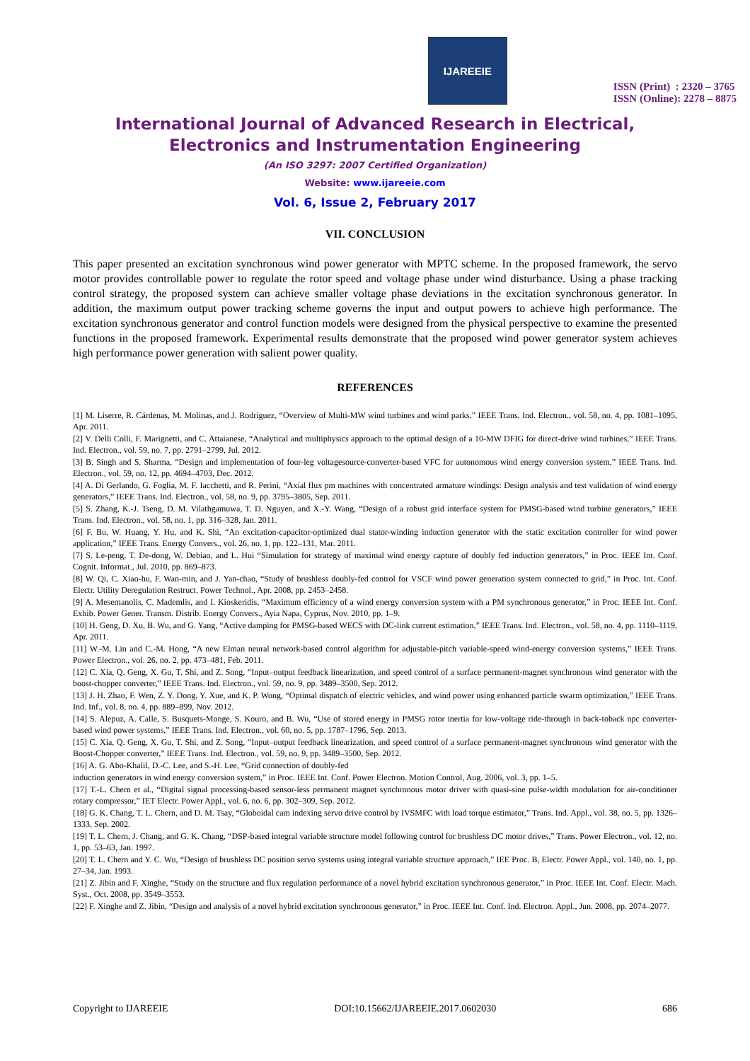IJAREEIE
ISSN (Print) : 2320 – 3765
ISSN (Online): 2278 – 8875
International Journal of Advanced Research in Electrical,
Electronics and Instrumentation Engineering
(An ISO 3297: 2007 Certified Organization)
Website: www.ijareeie.com
Vol. 6, Issue 2, February 2017
VII. CONCLUSION
This paper presented an excitation synchronous wind power generator with MPTC scheme. In the proposed framework, the servo motor provides controllable power to regulate the rotor speed and voltage phase under wind disturbance. Using a phase tracking control strategy, the proposed system can achieve smaller voltage phase deviations in the excitation synchronous generator. In addition, the maximum output power tracking scheme governs the input and output powers to achieve high performance. The excitation synchronous generator and control function models were designed from the physical perspective to examine the presented functions in the proposed framework. Experimental results demonstrate that the proposed wind power generator system achieves high performance power generation with salient power quality.
REFERENCES
[1] M. Liserre, R. Cárdenas, M. Molinas, and J. Rodriguez, “Overview of Multi-MW wind turbines and wind parks,” IEEE Trans. Ind. Electron., vol. 58, no. 4, pp. 1081–1095, Apr. 2011.
[2] V. Delli Colli, F. Marignetti, and C. Attaianese, “Analytical and multiphysics approach to the optimal design of a 10-MW DFIG for direct-drive wind turbines,” IEEE Trans. Ind. Electron., vol. 59, no. 7, pp. 2791–2799, Jul. 2012.
[3] B. Singh and S. Sharma, “Design and implementation of four-leg voltagesource-converter-based VFC for autonomous wind energy conversion system,” IEEE Trans. Ind. Electron., vol. 59, no. 12, pp. 4694–4703, Dec. 2012.
[4] A. Di Gerlando, G. Foglia, M. F. Iacchetti, and R. Perini, “Axial flux pm machines with concentrated armature windings: Design analysis and test validation of wind energy generators,” IEEE Trans. Ind. Electron., vol. 58, no. 9, pp. 3795–3805, Sep. 2011.
[5] S. Zhang, K.-J. Tseng, D. M. Vilathgamuwa, T. D. Nguyen, and X.-Y. Wang, “Design of a robust grid interface system for PMSG-based wind turbine generators,” IEEE Trans. Ind. Electron., vol. 58, no. 1, pp. 316–328, Jan. 2011.
[6] F. Bu, W. Huang, Y. Hu, and K. Shi, “An excitation-capacitor-optimized dual stator-winding induction generator with the static excitation controller for wind power application,” IEEE Trans. Energy Convers., vol. 26, no. 1, pp. 122–131, Mar. 2011.
[7] S. Le-peng, T. De-dong, W. Debiao, and L. Hui “Simulation for strategy of maximal wind energy capture of doubly fed induction generators,” in Proc. IEEE Int. Conf. Cognit. Informat., Jul. 2010, pp. 869–873.
[8] W. Qi, C. Xiao-hu, F. Wan-min, and J. Yan-chao, “Study of brushless doubly-fed control for VSCF wind power generation system connected to grid,” in Proc. Int. Conf. Electr. Utility Deregulation Restruct. Power Technol., Apr. 2008, pp. 2453–2458.
[9] A. Mesemanolis, C. Mademlis, and I. Kioskeridis, “Maximum efficiency of a wind energy conversion system with a PM synchronous generator,” in Proc. IEEE Int. Conf. Exhib. Power Gener. Transm. Distrib. Energy Convers., Ayia Napa, Cyprus, Nov. 2010, pp. 1–9.
[10] H. Geng, D. Xu, B. Wu, and G. Yang, “Active damping for PMSG-based WECS with DC-link current estimation,” IEEE Trans. Ind. Electron., vol. 58, no. 4, pp. 1110–1119, Apr. 2011.
[11] W.-M. Lin and C.-M. Hong, “A new Elman neural network-based control algorithm for adjustable-pitch variable-speed wind-energy conversion systems,” IEEE Trans. Power Electron., vol. 26, no. 2, pp. 473–481, Feb. 2011.
[12] C. Xia, Q. Geng, X. Gu, T. Shi, and Z. Song, “Input–output feedback linearization, and speed control of a surface permanent-magnet synchronous wind generator with the boost-chopper converter,” IEEE Trans. Ind. Electron., vol. 59, no. 9, pp. 3489–3500, Sep. 2012.
[13] J. H. Zhao, F. Wen, Z. Y. Dong, Y. Xue, and K. P. Wong, “Optimal dispatch of electric vehicles, and wind power using enhanced particle swarm optimization,” IEEE Trans. Ind. Inf., vol. 8, no. 4, pp. 889–899, Nov. 2012.
[14] S. Alepuz, A. Calle, S. Busquets-Monge, S. Kouro, and B. Wu, “Use of stored energy in PMSG rotor inertia for low-voltage ride-through in back-toback npc converter-based wind power systems,” IEEE Trans. Ind. Electron., vol. 60, no. 5, pp. 1787–1796, Sep. 2013.
[15] C. Xia, Q. Geng, X. Gu, T. Shi, and Z. Song, “Input–output feedback linearization, and speed control of a surface permanent-magnet synchronous wind generator with the Boost-Chopper converter,” IEEE Trans. Ind. Electron., vol. 59, no. 9, pp. 3489–3500, Sep. 2012.
[16] A. G. Abo-Khalil, D.-C. Lee, and S.-H. Lee, “Grid connection of doubly-fed
induction generators in wind energy conversion system,” in Proc. IEEE Int. Conf. Power Electron. Motion Control, Aug. 2006, vol. 3, pp. 1–5.
[17] T.-L. Chern et al., “Digital signal processing-based sensor-less permanent magnet synchronous motor driver with quasi-sine pulse-width modulation for air-conditioner rotary compressor,” IET Electr. Power Appl., vol. 6, no. 6, pp. 302–309, Sep. 2012.
[18] G. K. Chang, T. L. Chern, and D. M. Tsay, “Globoidal cam indexing servo drive control by IVSMFC with load torque estimator,” Trans. Ind. Appl., vol. 38, no. 5, pp. 1326–1333, Sep. 2002.
[19] T. L. Chern, J. Chang, and G. K. Chang, “DSP-based integral variable structure model following control for brushless DC motor drives,” Trans. Power Electron., vol. 12, no. 1, pp. 53–63, Jan. 1997.
[20] T. L. Chern and Y. C. Wu, “Design of brushless DC position servo systems using integral variable structure approach,” IEE Proc. B, Electr. Power Appl., vol. 140, no. 1, pp. 27–34, Jan. 1993.
[21] Z. Jibin and F. Xinghe, “Study on the structure and flux regulation performance of a novel hybrid excitation synchronous generator,” in Proc. IEEE Int. Conf. Electr. Mach. Syst., Oct. 2008, pp. 3549–3553.
[22] F. Xinghe and Z. Jibin, “Design and analysis of a novel hybrid excitation synchronous generator,” in Proc. IEEE Int. Conf. Ind. Electron. Appl., Jun. 2008, pp. 2074–2077.
Copyright to IJAREEIE DOI:10.15662/IJAREEIE.2017.0602030 686